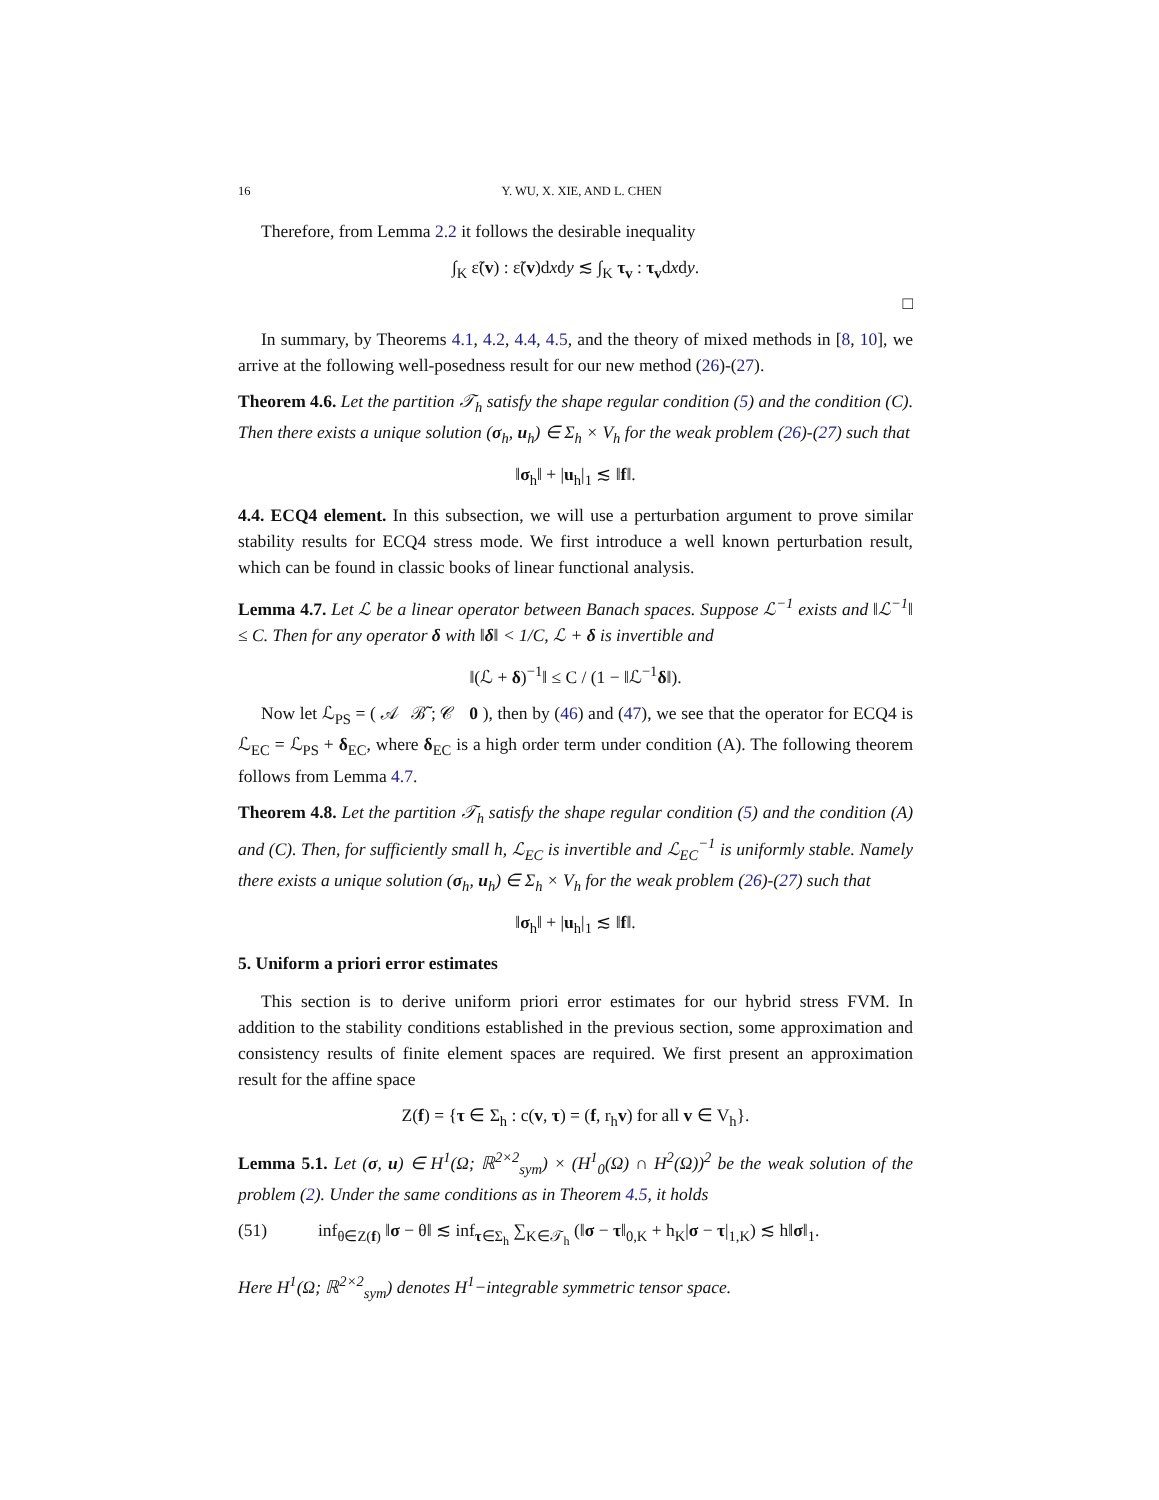16 Y. WU, X. XIE, AND L. CHEN
Therefore, from Lemma 2.2 it follows the desirable inequality
∫<sub>K</sub> ε̃(v) : ε̃(v)dxdy ≲ ∫<sub>K</sub> τ<sub>v</sub> : τ<sub>v</sub>dxdy.
□
In summary, by Theorems 4.1, 4.2, 4.4, 4.5, and the theory of mixed methods in [8, 10], we arrive at the following well-posedness result for our new method (26)-(27).
Theorem 4.6. Let the partition 𝒯<sub>h</sub> satisfy the shape regular condition (5) and the condition (C). Then there exists a unique solution (σ<sub>h</sub>, u<sub>h</sub>) ∈ Σ<sub>h</sub> × V<sub>h</sub> for the weak problem (26)-(27) such that
‖σ<sub>h</sub>‖ + |u<sub>h</sub>|<sub>1</sub> ≲ ‖f‖.
4.4. ECQ4 element. In this subsection, we will use a perturbation argument to prove similar stability results for ECQ4 stress mode. We first introduce a well known perturbation result, which can be found in classic books of linear functional analysis.
Lemma 4.7. Let ℒ be a linear operator between Banach spaces. Suppose ℒ<sup>−1</sup> exists and ‖ℒ<sup>−1</sup>‖ ≤ C. Then for any operator δ with ‖δ‖ < 1/C, ℒ + δ is invertible and
‖(ℒ + δ)<sup>−1</sup>‖ ≤ C / (1 − ‖ℒ<sup>−1</sup>δ‖).
Now let ℒ<sub>PS</sub> = ( 𝒜 ℬ̃ ; 𝒞 0 ), then by (46) and (47), we see that the operator for ECQ4 is ℒ<sub>EC</sub> = ℒ<sub>PS</sub> + δ<sub>EC</sub>, where δ<sub>EC</sub> is a high order term under condition (A). The following theorem follows from Lemma 4.7.
Theorem 4.8. Let the partition 𝒯<sub>h</sub> satisfy the shape regular condition (5) and the condition (A) and (C). Then, for sufficiently small h, ℒ<sub>EC</sub> is invertible and ℒ<sub>EC</sub><sup>−1</sup> is uniformly stable. Namely there exists a unique solution (σ<sub>h</sub>, u<sub>h</sub>) ∈ Σ<sub>h</sub> × V<sub>h</sub> for the weak problem (26)-(27) such that
‖σ<sub>h</sub>‖ + |u<sub>h</sub>|<sub>1</sub> ≲ ‖f‖.
5. Uniform a priori error estimates
This section is to derive uniform priori error estimates for our hybrid stress FVM. In addition to the stability conditions established in the previous section, some approximation and consistency results of finite element spaces are required. We first present an approximation result for the affine space
Z(f) = {τ ∈ Σ<sub>h</sub> : c(v, τ) = (f, r<sub>h</sub>v) for all v ∈ V<sub>h</sub>}.
Lemma 5.1. Let (σ, u) ∈ H<sup>1</sup>(Ω; ℝ<sup>2×2</sup><sub>sym</sub>) × (H<sup>1</sup><sub>0</sub>(Ω) ∩ H<sup>2</sup>(Ω))<sup>2</sup> be the weak solution of the problem (2). Under the same conditions as in Theorem 4.5, it holds
(51) inf<sub>θ∈Z(f)</sub> ‖σ − θ‖ ≲ inf<sub>τ∈Σ<sub>h</sub></sub> ∑<sub>K∈𝒯<sub>h</sub></sub> (‖σ − τ‖<sub>0,K</sub> + h<sub>K</sub>|σ − τ|<sub>1,K</sub>) ≲ h‖σ‖<sub>1</sub>.
Here H<sup>1</sup>(Ω; ℝ<sup>2×2</sup><sub>sym</sub>) denotes H<sup>1</sup>−integrable symmetric tensor space.